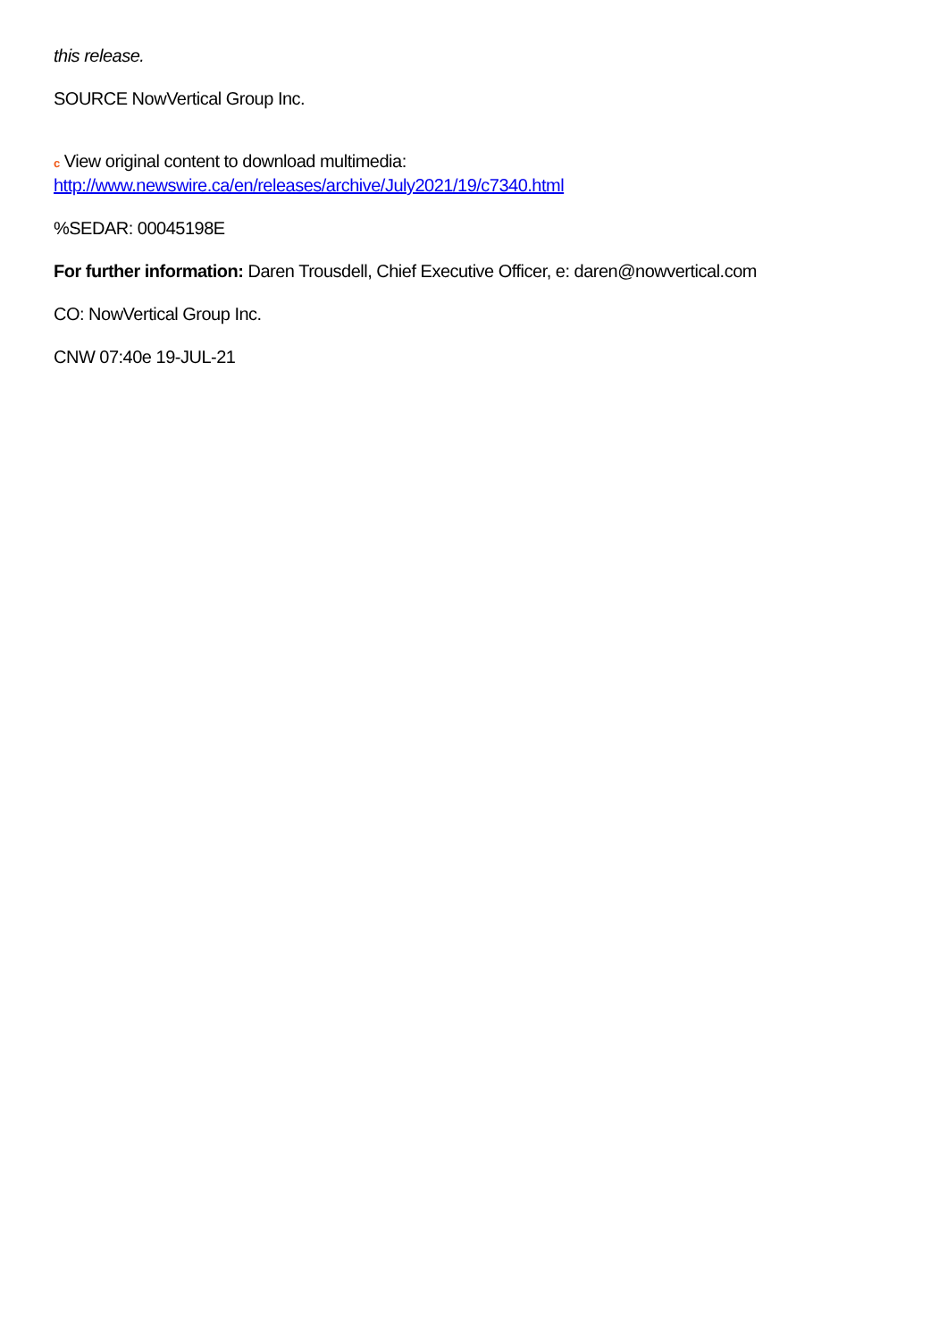this release.
SOURCE NowVertical Group Inc.
c View original content to download multimedia:
http://www.newswire.ca/en/releases/archive/July2021/19/c7340.html
%SEDAR: 00045198E
For further information: Daren Trousdell, Chief Executive Officer, e: daren@nowvertical.com
CO: NowVertical Group Inc.
CNW 07:40e 19-JUL-21